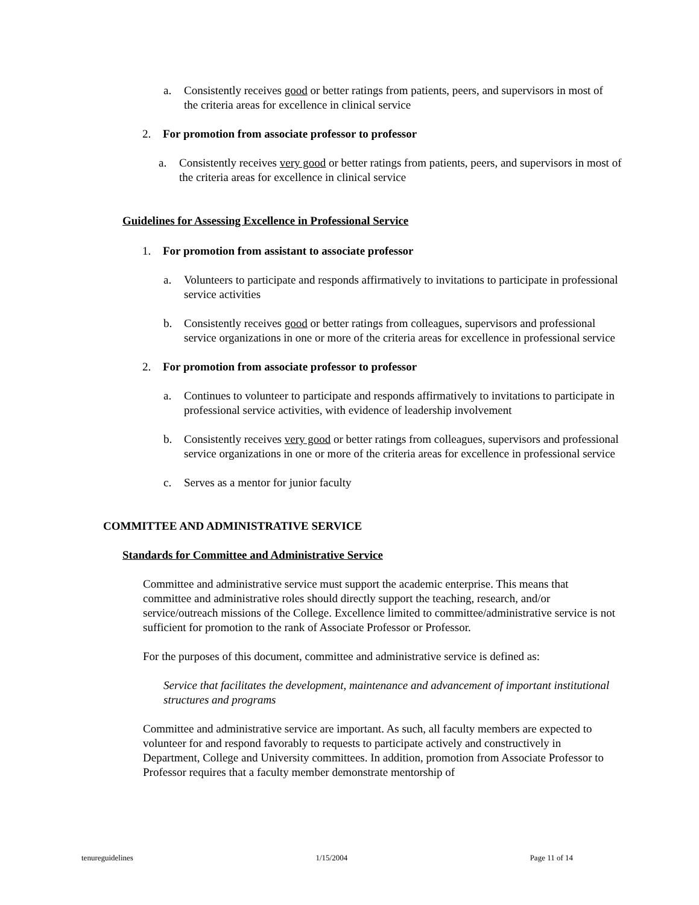a. Consistently receives good or better ratings from patients, peers, and supervisors in most of the criteria areas for excellence in clinical service
2. For promotion from associate professor to professor
a. Consistently receives very good or better ratings from patients, peers, and supervisors in most of the criteria areas for excellence in clinical service
Guidelines for Assessing Excellence in Professional Service
1. For promotion from assistant to associate professor
a. Volunteers to participate and responds affirmatively to invitations to participate in professional service activities
b. Consistently receives good or better ratings from colleagues, supervisors and professional service organizations in one or more of the criteria areas for excellence in professional service
2. For promotion from associate professor to professor
a. Continues to volunteer to participate and responds affirmatively to invitations to participate in professional service activities, with evidence of leadership involvement
b. Consistently receives very good or better ratings from colleagues, supervisors and professional service organizations in one or more of the criteria areas for excellence in professional service
c. Serves as a mentor for junior faculty
COMMITTEE AND ADMINISTRATIVE SERVICE
Standards for Committee and Administrative Service
Committee and administrative service must support the academic enterprise. This means that committee and administrative roles should directly support the teaching, research, and/or service/outreach missions of the College. Excellence limited to committee/administrative service is not sufficient for promotion to the rank of Associate Professor or Professor.
For the purposes of this document, committee and administrative service is defined as:
Service that facilitates the development, maintenance and advancement of important institutional structures and programs
Committee and administrative service are important. As such, all faculty members are expected to volunteer for and respond favorably to requests to participate actively and constructively in Department, College and University committees. In addition, promotion from Associate Professor to Professor requires that a faculty member demonstrate mentorship of
tenureguidelines 1/15/2004 Page 11 of 14